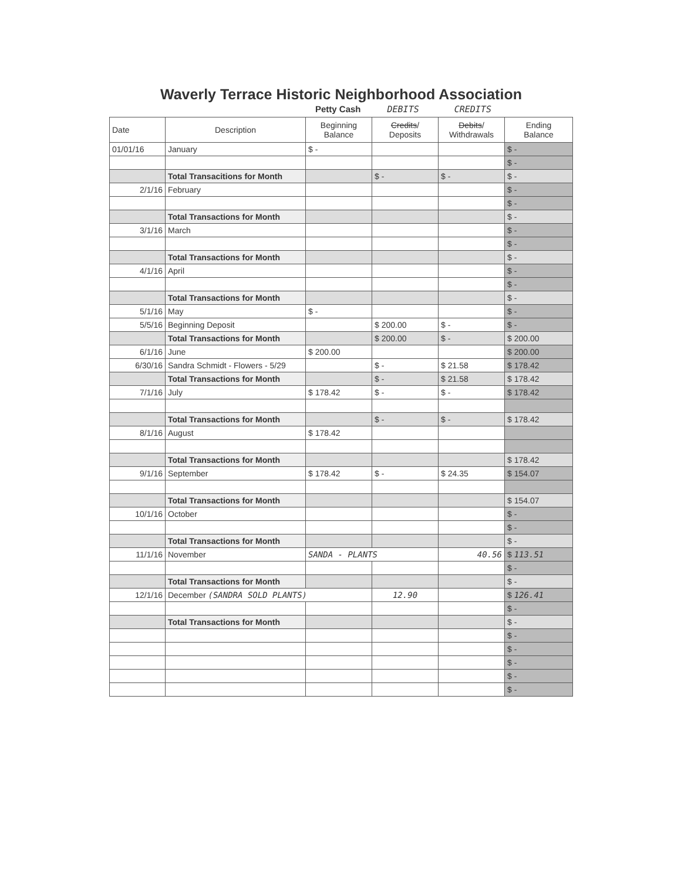Waverly Terrace Historic Neighborhood Association
Petty Cash DEBITS CREDITS
| Date | Description | Beginning Balance | Credits / Deposits | Debits / Withdrawals | Ending Balance |
| --- | --- | --- | --- | --- | --- |
| 01/01/16 | January | $ - | | | $ - |
| | | | | | $ - |
| | Total Transacitions for Month | | $ - | $ - | $ - |
| 2/1/16 | February | | | | $ - |
| | | | | | $ - |
| | Total Transactions for Month | | | | $ - |
| 3/1/16 | March | | | | $ - |
| | | | | | $ - |
| | Total Transactions for Month | | | | $ - |
| 4/1/16 | April | | | | $ - |
| | | | | | $ - |
| | Total Transactions for Month | | | | $ - |
| 5/1/16 | May | $ - | | | $ - |
| 5/5/16 | Beginning Deposit | | $ 200.00 | $ - | $ - |
| | Total Transactions for Month | | $ 200.00 | $ - | $ 200.00 |
| 6/1/16 | June | $ 200.00 | | | $ 200.00 |
| 6/30/16 | Sandra Schmidt - Flowers - 5/29 | | $ - | $ 21.58 | $ 178.42 |
| | Total Transactions for Month | | $ - | $ 21.58 | $ 178.42 |
| 7/1/16 | July | $ 178.42 | $ - | $ - | $ 178.42 |
| | Total Transactions for Month | | $ - | $ - | $ 178.42 |
| 8/1/16 | August | $ 178.42 | | | |
| | Total Transactions for Month | | | | $ 178.42 |
| 9/1/16 | September | $ 178.42 | $ - | $ 24.35 | $ 154.07 |
| | Total Transactions for Month | | | | $ 154.07 |
| 10/1/16 | October | | | | $ - |
| | | | | | $ - |
| | Total Transactions for Month | | | | $ - |
| 11/1/16 | November | SANDA - PLANTS | | 40.56 | $ 113.51 |
| | | | | | $ - |
| | Total Transactions for Month | | | | $ - |
| 12/1/16 | December (SANDRA SOLD PLANTS) | | 12.90 | | $ 126.41 |
| | | | | | $ - |
| | Total Transactions for Month | | | | $ - |
| | | | | | $ - |
| | | | | | $ - |
| | | | | | $ - |
| | | | | | $ - |
| | | | | | $ - |